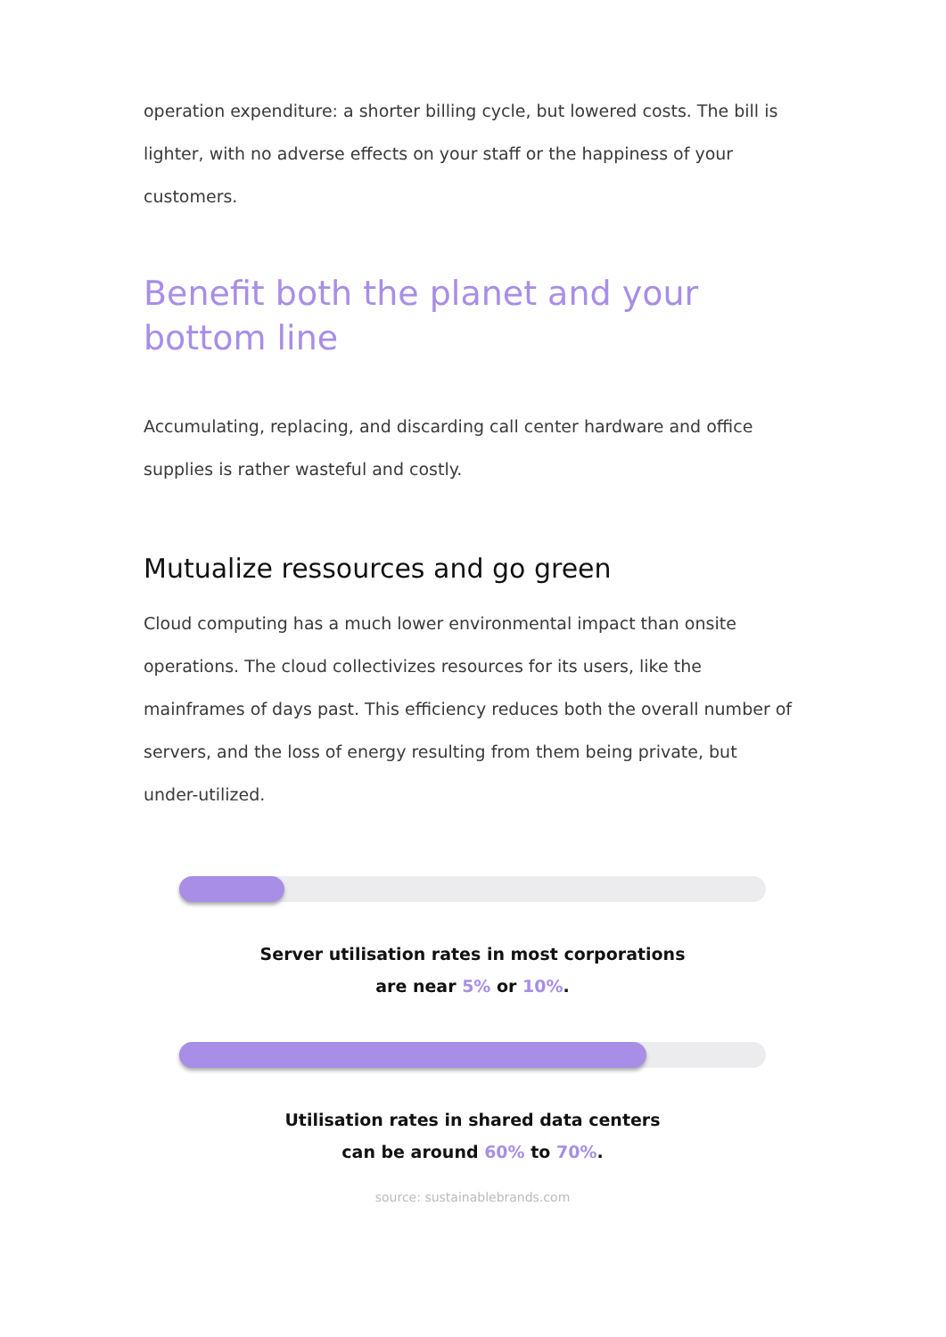operation expenditure: a shorter billing cycle, but lowered costs. The bill is lighter, with no adverse effects on your staff or the happiness of your customers.
Benefit both the planet and your bottom line
Accumulating, replacing, and discarding call center hardware and office supplies is rather wasteful and costly.
Mutualize ressources and go green
Cloud computing has a much lower environmental impact than onsite operations. The cloud collectivizes resources for its users, like the mainframes of days past. This efficiency reduces both the overall number of servers, and the loss of energy resulting from them being private, but under-utilized.
Server utilisation rates in most corporations
are near 5% or 10%.
Utilisation rates in shared data centers
can be around 60% to 70%.
source: sustainablebrands.com